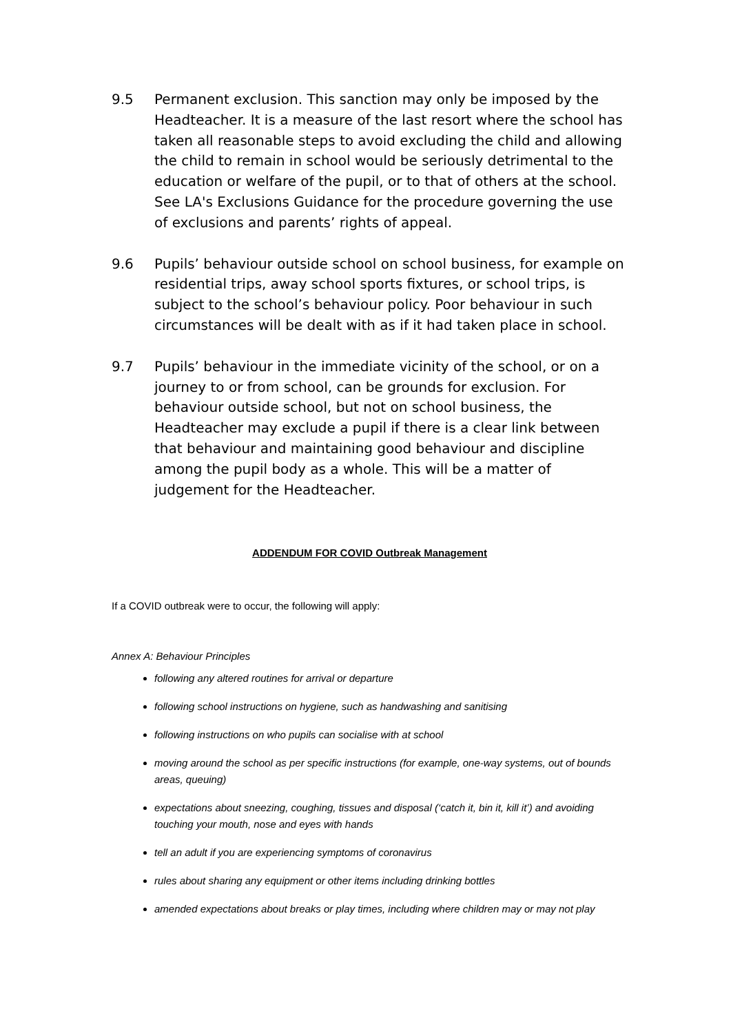9.5 Permanent exclusion. This sanction may only be imposed by the Headteacher. It is a measure of the last resort where the school has taken all reasonable steps to avoid excluding the child and allowing the child to remain in school would be seriously detrimental to the education or welfare of the pupil, or to that of others at the school. See LA's Exclusions Guidance for the procedure governing the use of exclusions and parents’ rights of appeal.
9.6 Pupils’ behaviour outside school on school business, for example on residential trips, away school sports fixtures, or school trips, is subject to the school’s behaviour policy. Poor behaviour in such circumstances will be dealt with as if it had taken place in school.
9.7 Pupils’ behaviour in the immediate vicinity of the school, or on a journey to or from school, can be grounds for exclusion. For behaviour outside school, but not on school business, the Headteacher may exclude a pupil if there is a clear link between that behaviour and maintaining good behaviour and discipline among the pupil body as a whole. This will be a matter of judgement for the Headteacher.
ADDENDUM FOR COVID Outbreak Management
If a COVID outbreak were to occur, the following will apply:
Annex A: Behaviour Principles
following any altered routines for arrival or departure
following school instructions on hygiene, such as handwashing and sanitising
following instructions on who pupils can socialise with at school
moving around the school as per specific instructions (for example, one-way systems, out of bounds areas, queuing)
expectations about sneezing, coughing, tissues and disposal (‘catch it, bin it, kill it’) and avoiding touching your mouth, nose and eyes with hands
tell an adult if you are experiencing symptoms of coronavirus
rules about sharing any equipment or other items including drinking bottles
amended expectations about breaks or play times, including where children may or may not play